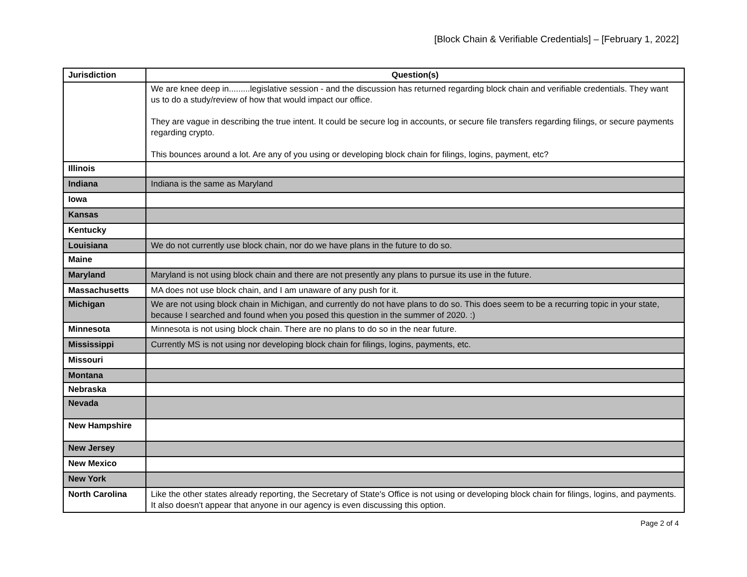[Block Chain & Verifiable Credentials] – [February 1, 2022]
| Jurisdiction | Question(s) |
| --- | --- |
| | We are knee deep in.........legislative session - and the discussion has returned regarding block chain and verifiable credentials. They want us to do a study/review of how that would impact our office. They are vague in describing the true intent. It could be secure log in accounts, or secure file transfers regarding filings, or secure payments regarding crypto. This bounces around a lot. Are any of you using or developing block chain for filings, logins, payment, etc? |
| Illinois | |
| Indiana | Indiana is the same as Maryland |
| Iowa | |
| Kansas | |
| Kentucky | |
| Louisiana | We do not currently use block chain, nor do we have plans in the future to do so. |
| Maine | |
| Maryland | Maryland is not using block chain and there are not presently any plans to pursue its use in the future. |
| Massachusetts | MA does not use block chain, and I am unaware of any push for it. |
| Michigan | We are not using block chain in Michigan, and currently do not have plans to do so. This does seem to be a recurring topic in your state, because I searched and found when you posed this question in the summer of 2020. :) |
| Minnesota | Minnesota is not using block chain. There are no plans to do so in the near future. |
| Mississippi | Currently MS is not using nor developing block chain for filings, logins, payments, etc. |
| Missouri | |
| Montana | |
| Nebraska | |
| Nevada | |
| New Hampshire | |
| New Jersey | |
| New Mexico | |
| New York | |
| North Carolina | Like the other states already reporting, the Secretary of State's Office is not using or developing block chain for filings, logins, and payments. It also doesn't appear that anyone in our agency is even discussing this option. |
Page 2 of 4